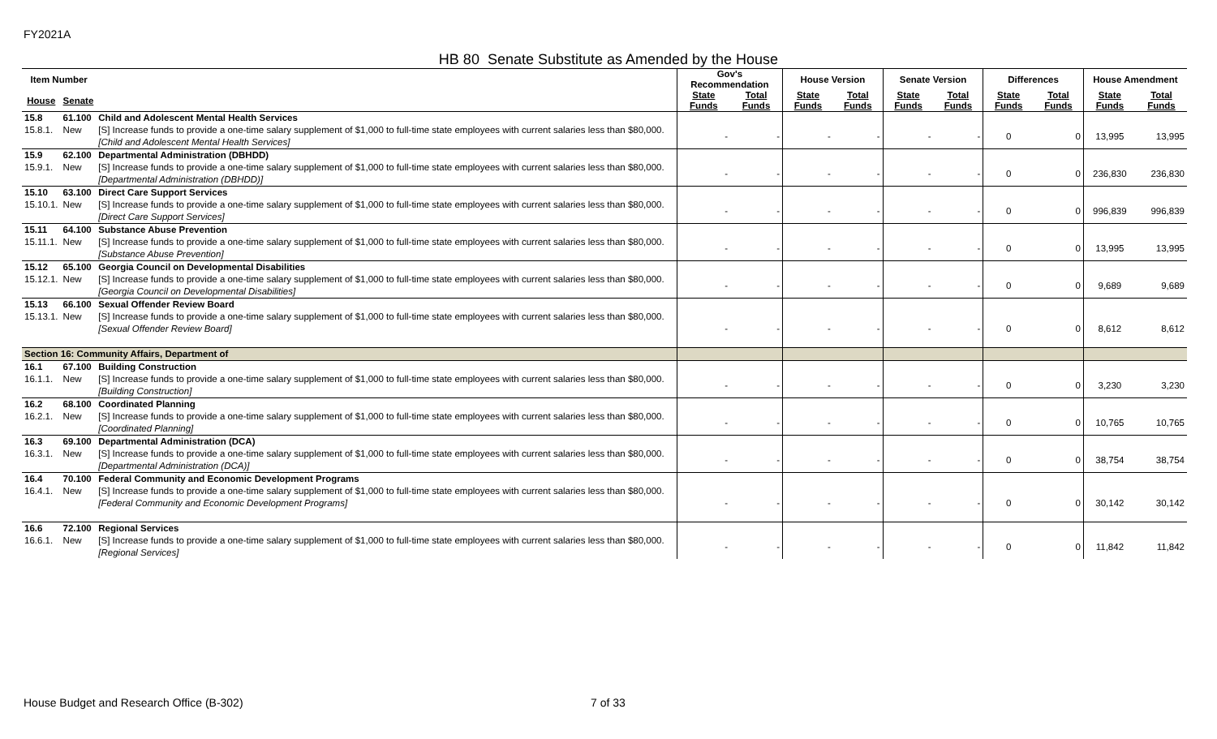FY2021A
HB 80 Senate Substitute as Amended by the House
| Item Number | | | Gov's Recommendation | | House Version | | Senate Version | | Differences | | House Amendment | |
| --- | --- | --- | --- | --- | --- | --- | --- | --- | --- | --- | --- | --- |
| House | Senate | | State Funds | Total Funds | State Funds | Total Funds | State Funds | Total Funds | State Funds | Total Funds | State Funds | Total Funds |
| 15.8 | 61.100 | Child and Adolescent Mental Health Services | | | | | | | | | | |
| 15.8.1. | New | [S] Increase funds to provide a one-time salary supplement of $1,000 to full-time state employees with current salaries less than $80,000. [Child and Adolescent Mental Health Services] | - | - | - | - | - | - | 0 | 0 | 13,995 | 13,995 |
| 15.9 | 62.100 | Departmental Administration (DBHDD) | | | | | | | | | | |
| 15.9.1. | New | [S] Increase funds to provide a one-time salary supplement of $1,000 to full-time state employees with current salaries less than $80,000. [Departmental Administration (DBHDD)] | - | - | - | - | - | - | 0 | 0 | 236,830 | 236,830 |
| 15.10 | 63.100 | Direct Care Support Services | | | | | | | | | | |
| 15.10.1. | New | [S] Increase funds to provide a one-time salary supplement of $1,000 to full-time state employees with current salaries less than $80,000. [Direct Care Support Services] | - | - | - | - | - | - | 0 | 0 | 996,839 | 996,839 |
| 15.11 | 64.100 | Substance Abuse Prevention | | | | | | | | | | |
| 15.11.1. | New | [S] Increase funds to provide a one-time salary supplement of $1,000 to full-time state employees with current salaries less than $80,000. [Substance Abuse Prevention] | - | - | - | - | - | - | 0 | 0 | 13,995 | 13,995 |
| 15.12 | 65.100 | Georgia Council on Developmental Disabilities | | | | | | | | | | |
| 15.12.1. | New | [S] Increase funds to provide a one-time salary supplement of $1,000 to full-time state employees with current salaries less than $80,000. [Georgia Council on Developmental Disabilities] | - | - | - | - | - | - | 0 | 0 | 9,689 | 9,689 |
| 15.13 | 66.100 | Sexual Offender Review Board | | | | | | | | | | |
| 15.13.1. | New | [S] Increase funds to provide a one-time salary supplement of $1,000 to full-time state employees with current salaries less than $80,000. [Sexual Offender Review Board] | - | - | - | - | - | - | 0 | 0 | 8,612 | 8,612 |
| Section 16: Community Affairs, Department of | | | | | | | | | | | | |
| 16.1 | 67.100 | Building Construction | | | | | | | | | | |
| 16.1.1. | New | [S] Increase funds to provide a one-time salary supplement of $1,000 to full-time state employees with current salaries less than $80,000. [Building Construction] | - | - | - | - | - | - | 0 | 0 | 3,230 | 3,230 |
| 16.2 | 68.100 | Coordinated Planning | | | | | | | | | | |
| 16.2.1. | New | [S] Increase funds to provide a one-time salary supplement of $1,000 to full-time state employees with current salaries less than $80,000. [Coordinated Planning] | - | - | - | - | - | - | 0 | 0 | 10,765 | 10,765 |
| 16.3 | 69.100 | Departmental Administration (DCA) | | | | | | | | | | |
| 16.3.1. | New | [S] Increase funds to provide a one-time salary supplement of $1,000 to full-time state employees with current salaries less than $80,000. [Departmental Administration (DCA)] | - | - | - | - | - | - | 0 | 0 | 38,754 | 38,754 |
| 16.4 | 70.100 | Federal Community and Economic Development Programs | | | | | | | | | | |
| 16.4.1. | New | [S] Increase funds to provide a one-time salary supplement of $1,000 to full-time state employees with current salaries less than $80,000. [Federal Community and Economic Development Programs] | - | - | - | - | - | - | 0 | 0 | 30,142 | 30,142 |
| 16.6 | 72.100 | Regional Services | | | | | | | | | | |
| 16.6.1. | New | [S] Increase funds to provide a one-time salary supplement of $1,000 to full-time state employees with current salaries less than $80,000. [Regional Services] | - | - | - | - | - | - | 0 | 0 | 11,842 | 11,842 |
House Budget and Research Office (B-302)
7 of 33